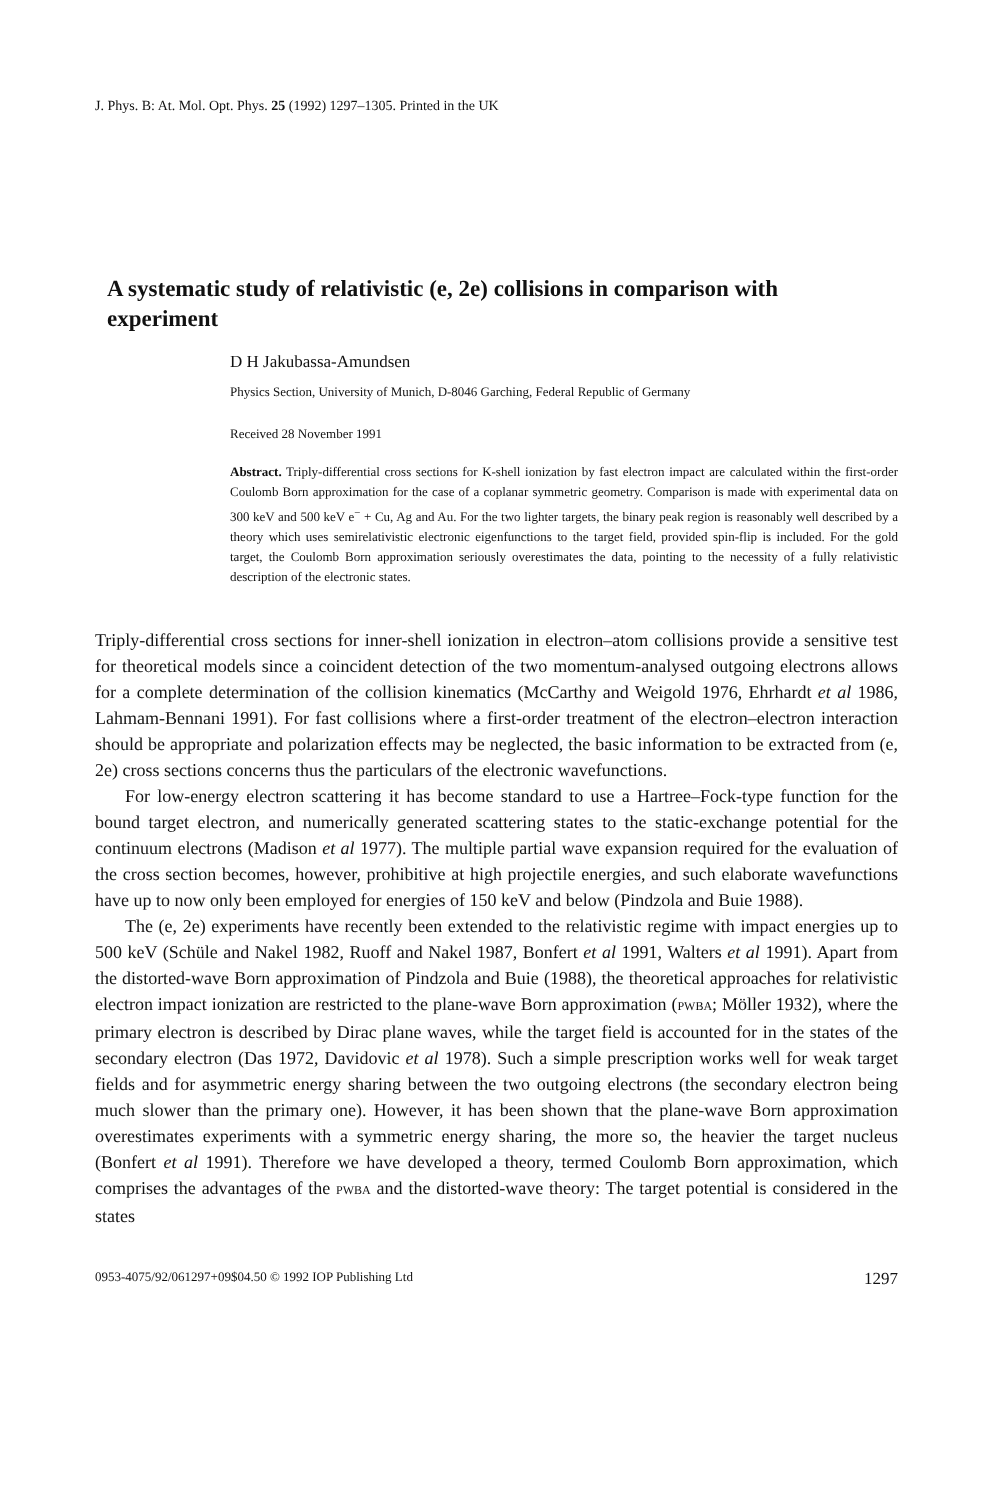J. Phys. B: At. Mol. Opt. Phys. 25 (1992) 1297–1305. Printed in the UK
A systematic study of relativistic (e, 2e) collisions in comparison with experiment
D H Jakubassa-Amundsen
Physics Section, University of Munich, D-8046 Garching, Federal Republic of Germany
Received 28 November 1991
Abstract. Triply-differential cross sections for K-shell ionization by fast electron impact are calculated within the first-order Coulomb Born approximation for the case of a coplanar symmetric geometry. Comparison is made with experimental data on 300 keV and 500 keV e<sup>−</sup> + Cu, Ag and Au. For the two lighter targets, the binary peak region is reasonably well described by a theory which uses semirelativistic electronic eigenfunctions to the target field, provided spin-flip is included. For the gold target, the Coulomb Born approximation seriously overestimates the data, pointing to the necessity of a fully relativistic description of the electronic states.
Triply-differential cross sections for inner-shell ionization in electron–atom collisions provide a sensitive test for theoretical models since a coincident detection of the two momentum-analysed outgoing electrons allows for a complete determination of the collision kinematics (McCarthy and Weigold 1976, Ehrhardt et al 1986, Lahmam-Bennani 1991). For fast collisions where a first-order treatment of the electron–electron interaction should be appropriate and polarization effects may be neglected, the basic information to be extracted from (e, 2e) cross sections concerns thus the particulars of the electronic wavefunctions.
For low-energy electron scattering it has become standard to use a Hartree–Fock-type function for the bound target electron, and numerically generated scattering states to the static-exchange potential for the continuum electrons (Madison et al 1977). The multiple partial wave expansion required for the evaluation of the cross section becomes, however, prohibitive at high projectile energies, and such elaborate wavefunctions have up to now only been employed for energies of 150 keV and below (Pindzola and Buie 1988).
The (e, 2e) experiments have recently been extended to the relativistic regime with impact energies up to 500 keV (Schüle and Nakel 1982, Ruoff and Nakel 1987, Bonfert et al 1991, Walters et al 1991). Apart from the distorted-wave Born approximation of Pindzola and Buie (1988), the theoretical approaches for relativistic electron impact ionization are restricted to the plane-wave Born approximation (PWBA; Möller 1932), where the primary electron is described by Dirac plane waves, while the target field is accounted for in the states of the secondary electron (Das 1972, Davidovic et al 1978). Such a simple prescription works well for weak target fields and for asymmetric energy sharing between the two outgoing electrons (the secondary electron being much slower than the primary one). However, it has been shown that the plane-wave Born approximation overestimates experiments with a symmetric energy sharing, the more so, the heavier the target nucleus (Bonfert et al 1991). Therefore we have developed a theory, termed Coulomb Born approximation, which comprises the advantages of the PWBA and the distorted-wave theory: The target potential is considered in the states
0953-4075/92/061297+09$04.50 © 1992 IOP Publishing Ltd 1297